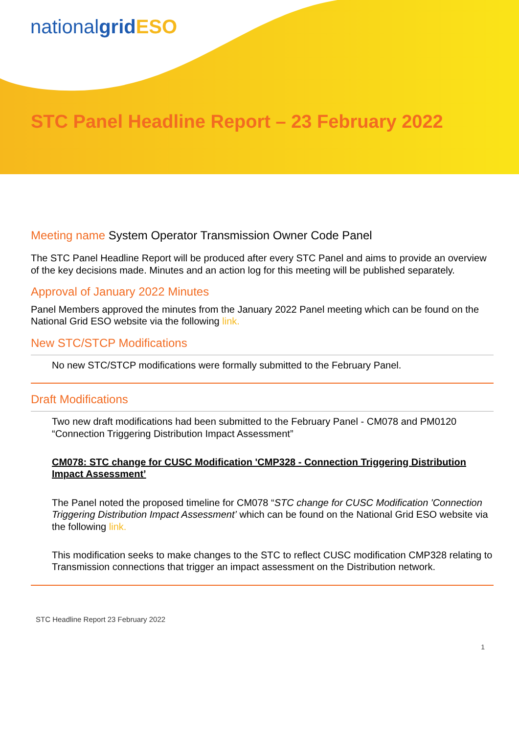nationalgrid ESO
STC Panel Headline Report – 23 February 2022
Meeting name System Operator Transmission Owner Code Panel
The STC Panel Headline Report will be produced after every STC Panel and aims to provide an overview of the key decisions made. Minutes and an action log for this meeting will be published separately.
Approval of January 2022 Minutes
Panel Members approved the minutes from the January 2022 Panel meeting which can be found on the National Grid ESO website via the following link.
New STC/STCP Modifications
No new STC/STCP modifications were formally submitted to the February Panel.
Draft Modifications
Two new draft modifications had been submitted to the February Panel - CM078 and PM0120 “Connection Triggering Distribution Impact Assessment”
CM078: STC change for CUSC Modification 'CMP328 - Connection Triggering Distribution Impact Assessment’
The Panel noted the proposed timeline for CM078 “STC change for CUSC Modification 'Connection Triggering Distribution Impact Assessment’ which can be found on the National Grid ESO website via the following link.
This modification seeks to make changes to the STC to reflect CUSC modification CMP328 relating to Transmission connections that trigger an impact assessment on the Distribution network.
STC Headline Report 23 February 2022
1